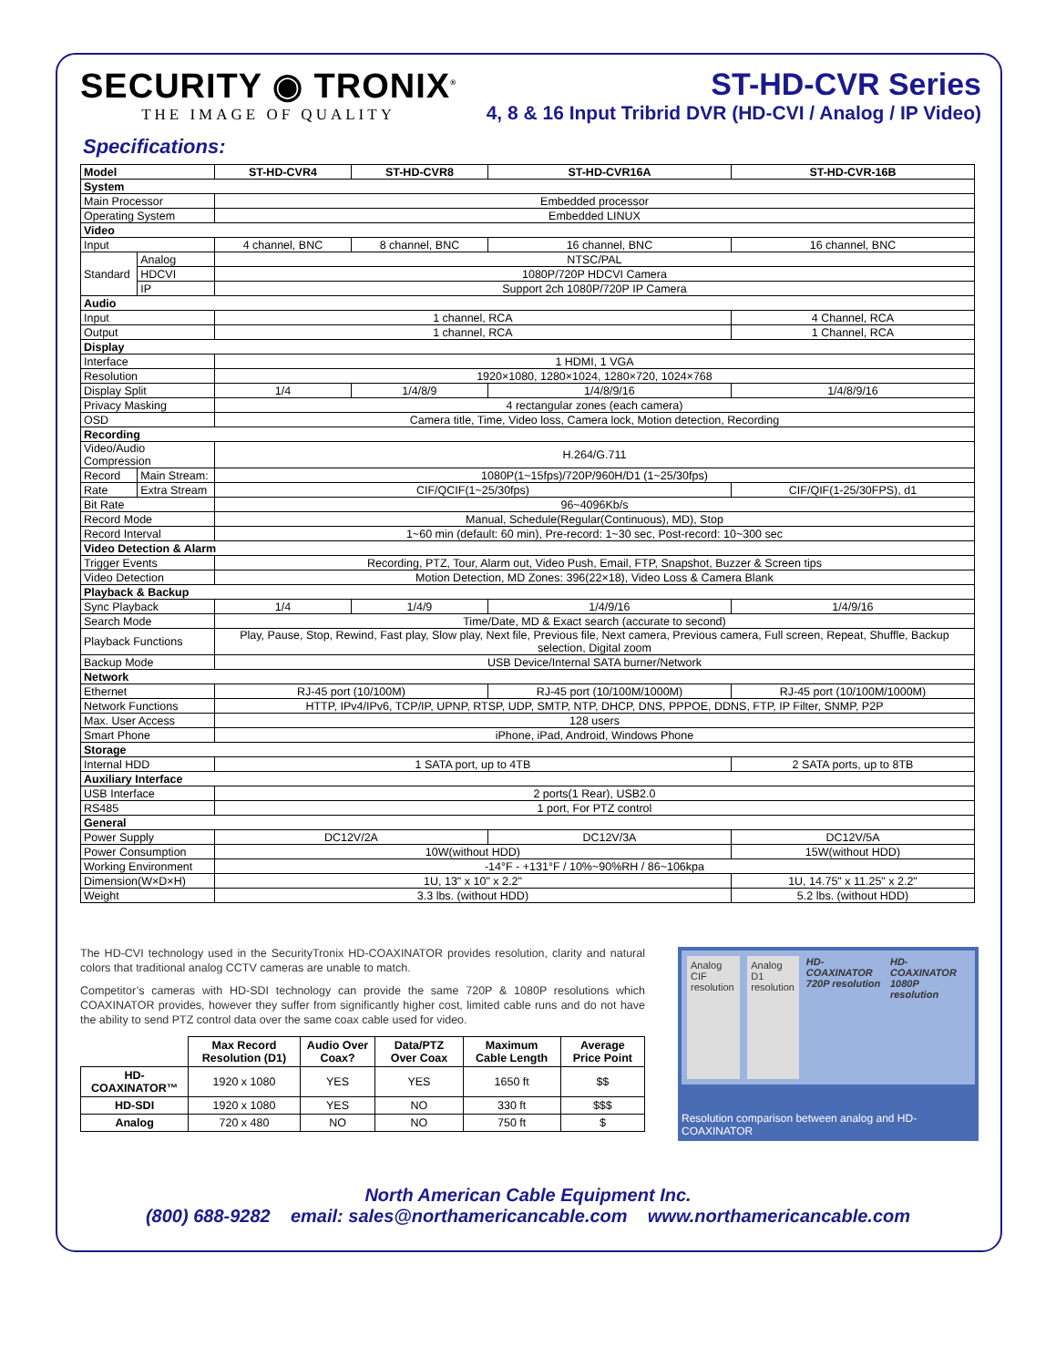SECURITY ◉ TRONIX<sup>®</sup>
THE IMAGE OF QUALITY
ST-HD-CVR Series
4, 8 & 16 Input Tribrid DVR (HD-CVI / Analog / IP Video)
Specifications:
| Model | | ST-HD-CVR4 | ST-HD-CVR8 | ST-HD-CVR16A | ST-HD-CVR-16B |
| System | | | | | |
| Main Processor | | Embedded processor | | | |
| Operating System | | Embedded LINUX | | | |
| Video | | | | | |
| Input | | 4 channel, BNC | 8 channel, BNC | 16 channel, BNC | 16 channel, BNC |
| Standard | Analog | NTSC/PAL | | | |
| | HDCVI | 1080P/720P HDCVI Camera | | | |
| | IP | Support 2ch 1080P/720P IP Camera | | | |
| Audio | | | | | |
| Input | | 1 channel, RCA | | | 4 Channel, RCA |
| Output | | 1 channel, RCA | | | 1 Channel, RCA |
| Display | | | | | |
| Interface | | 1 HDMI, 1 VGA | | | |
| Resolution | | 1920×1080, 1280×1024, 1280×720, 1024×768 | | | |
| Display Split | | 1/4 | 1/4/8/9 | 1/4/8/9/16 | 1/4/8/9/16 |
| Privacy Masking | | 4 rectangular zones (each camera) | | | |
| OSD | | Camera title, Time, Video loss, Camera lock, Motion detection, Recording | | | |
| Recording | | | | | |
| Video/Audio Compression | | H.264/G.711 | | | |
| Record | Main Stream: | 1080P(1~15fps)/720P/960H/D1 (1~25/30fps) | | | |
| Rate | Extra Stream | CIF/QCIF(1~25/30fps) | | | CIF/QIF(1-25/30FPS), d1 |
| Bit Rate | | 96~4096Kb/s | | | |
| Record Mode | | Manual, Schedule(Regular(Continuous), MD), Stop | | | |
| Record Interval | | 1~60 min (default: 60 min), Pre-record: 1~30 sec, Post-record: 10~300 sec | | | |
| Video Detection & Alarm | | | | | |
| Trigger Events | | Recording, PTZ, Tour, Alarm out, Video Push, Email, FTP, Snapshot, Buzzer & Screen tips | | | |
| Video Detection | | Motion Detection, MD Zones: 396(22×18), Video Loss & Camera Blank | | | |
| Playback & Backup | | | | | |
| Sync Playback | | 1/4 | 1/4/9 | 1/4/9/16 | 1/4/9/16 |
| Search Mode | | Time/Date, MD & Exact search (accurate to second) | | | |
| Playback Functions | | Play, Pause, Stop, Rewind, Fast play, Slow play, Next file, Previous file, Next camera, Previous camera, Full screen, Repeat, Shuffle, Backup selection, Digital zoom | | | |
| Backup Mode | | USB Device/Internal SATA burner/Network | | | |
| Network | | | | | |
| Ethernet | | RJ-45 port (10/100M) | | RJ-45 port (10/100M/1000M) | RJ-45 port (10/100M/1000M) |
| Network Functions | | HTTP, IPv4/IPv6, TCP/IP, UPNP, RTSP, UDP, SMTP, NTP, DHCP, DNS, PPPOE, DDNS, FTP, IP Filter, SNMP, P2P | | | |
| Max. User Access | | 128 users | | | |
| Smart Phone | | iPhone, iPad, Android, Windows Phone | | | |
| Storage | | | | | |
| Internal HDD | | 1 SATA port, up to 4TB | | | 2 SATA ports, up to 8TB |
| Auxiliary Interface | | | | | |
| USB Interface | | 2 ports(1 Rear), USB2.0 | | | |
| RS485 | | 1 port, For PTZ control | | | |
| General | | | | | |
| Power Supply | | DC12V/2A | | DC12V/3A | DC12V/5A |
| Power Consumption | | 10W(without HDD) | | | 15W(without HDD) |
| Working Environment | | -14°F - +131°F / 10%~90%RH / 86~106kpa | | | |
| Dimension(W×D×H) | | 1U, 13" x 10" x 2.2" | | | 1U, 14.75" x 11.25" x 2.2" |
| Weight | | 3.3 lbs. (without HDD) | | | 5.2 lbs. (without HDD) |
The HD-CVI technology used in the SecurityTronix HD-COAXINATOR provides resolution, clarity and natural colors that traditional analog CCTV cameras are unable to match.
Competitor’s cameras with HD-SDI technology can provide the same 720P & 1080P resolutions which COAXINATOR provides, however they suffer from significantly higher cost, limited cable runs and do not have the ability to send PTZ control data over the same coax cable used for video.
| | Max Record Resolution (D1) | Audio Over Coax? | Data/PTZ Over Coax | Maximum Cable Length | Average Price Point |
| --- | --- | --- | --- | --- | --- |
| HD-COAXINATOR™ | 1920 x 1080 | YES | YES | 1650 ft | $$ |
| HD-SDI | 1920 x 1080 | YES | NO | 330 ft | $$$ |
| Analog | 720 x 480 | NO | NO | 750 ft | $ |
Analog CIF resolution Analog D1 resolution HD-COAXINATOR 720P resolution HD-COAXINATOR 1080P resolution
Resolution comparison between analog and HD-COAXINATOR
North American Cable Equipment Inc.
(800) 688-9282 email: sales@northamericancable.com www.northamericancable.com